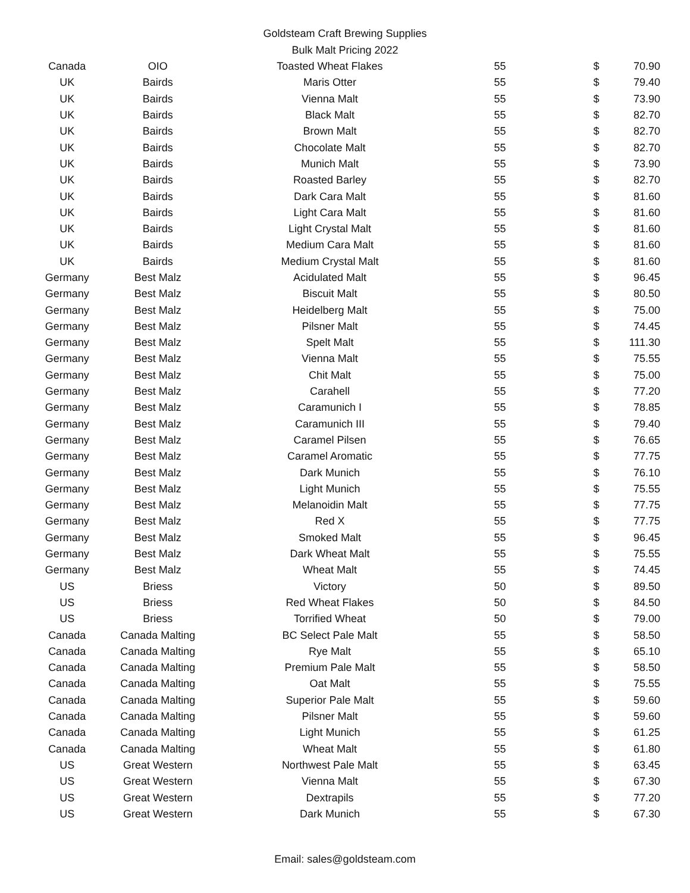Goldsteam Craft Brewing Supplies
Bulk Malt Pricing 2022
| Canada | OIO | Toasted Wheat Flakes | 55 | $ | 70.90 |
| UK | Bairds | Maris Otter | 55 | $ | 79.40 |
| UK | Bairds | Vienna Malt | 55 | $ | 73.90 |
| UK | Bairds | Black Malt | 55 | $ | 82.70 |
| UK | Bairds | Brown Malt | 55 | $ | 82.70 |
| UK | Bairds | Chocolate Malt | 55 | $ | 82.70 |
| UK | Bairds | Munich Malt | 55 | $ | 73.90 |
| UK | Bairds | Roasted Barley | 55 | $ | 82.70 |
| UK | Bairds | Dark Cara Malt | 55 | $ | 81.60 |
| UK | Bairds | Light Cara Malt | 55 | $ | 81.60 |
| UK | Bairds | Light Crystal Malt | 55 | $ | 81.60 |
| UK | Bairds | Medium Cara Malt | 55 | $ | 81.60 |
| UK | Bairds | Medium Crystal Malt | 55 | $ | 81.60 |
| Germany | Best Malz | Acidulated Malt | 55 | $ | 96.45 |
| Germany | Best Malz | Biscuit Malt | 55 | $ | 80.50 |
| Germany | Best Malz | Heidelberg Malt | 55 | $ | 75.00 |
| Germany | Best Malz | Pilsner Malt | 55 | $ | 74.45 |
| Germany | Best Malz | Spelt Malt | 55 | $ | 111.30 |
| Germany | Best Malz | Vienna Malt | 55 | $ | 75.55 |
| Germany | Best Malz | Chit Malt | 55 | $ | 75.00 |
| Germany | Best Malz | Carahell | 55 | $ | 77.20 |
| Germany | Best Malz | Caramunich I | 55 | $ | 78.85 |
| Germany | Best Malz | Caramunich III | 55 | $ | 79.40 |
| Germany | Best Malz | Caramel Pilsen | 55 | $ | 76.65 |
| Germany | Best Malz | Caramel Aromatic | 55 | $ | 77.75 |
| Germany | Best Malz | Dark Munich | 55 | $ | 76.10 |
| Germany | Best Malz | Light Munich | 55 | $ | 75.55 |
| Germany | Best Malz | Melanoidin Malt | 55 | $ | 77.75 |
| Germany | Best Malz | Red X | 55 | $ | 77.75 |
| Germany | Best Malz | Smoked Malt | 55 | $ | 96.45 |
| Germany | Best Malz | Dark Wheat Malt | 55 | $ | 75.55 |
| Germany | Best Malz | Wheat Malt | 55 | $ | 74.45 |
| US | Briess | Victory | 50 | $ | 89.50 |
| US | Briess | Red Wheat Flakes | 50 | $ | 84.50 |
| US | Briess | Torrified Wheat | 50 | $ | 79.00 |
| Canada | Canada Malting | BC Select Pale Malt | 55 | $ | 58.50 |
| Canada | Canada Malting | Rye Malt | 55 | $ | 65.10 |
| Canada | Canada Malting | Premium Pale Malt | 55 | $ | 58.50 |
| Canada | Canada Malting | Oat Malt | 55 | $ | 75.55 |
| Canada | Canada Malting | Superior Pale Malt | 55 | $ | 59.60 |
| Canada | Canada Malting | Pilsner Malt | 55 | $ | 59.60 |
| Canada | Canada Malting | Light Munich | 55 | $ | 61.25 |
| Canada | Canada Malting | Wheat Malt | 55 | $ | 61.80 |
| US | Great Western | Northwest Pale Malt | 55 | $ | 63.45 |
| US | Great Western | Vienna Malt | 55 | $ | 67.30 |
| US | Great Western | Dextrapils | 55 | $ | 77.20 |
| US | Great Western | Dark Munich | 55 | $ | 67.30 |
Email: sales@goldsteam.com